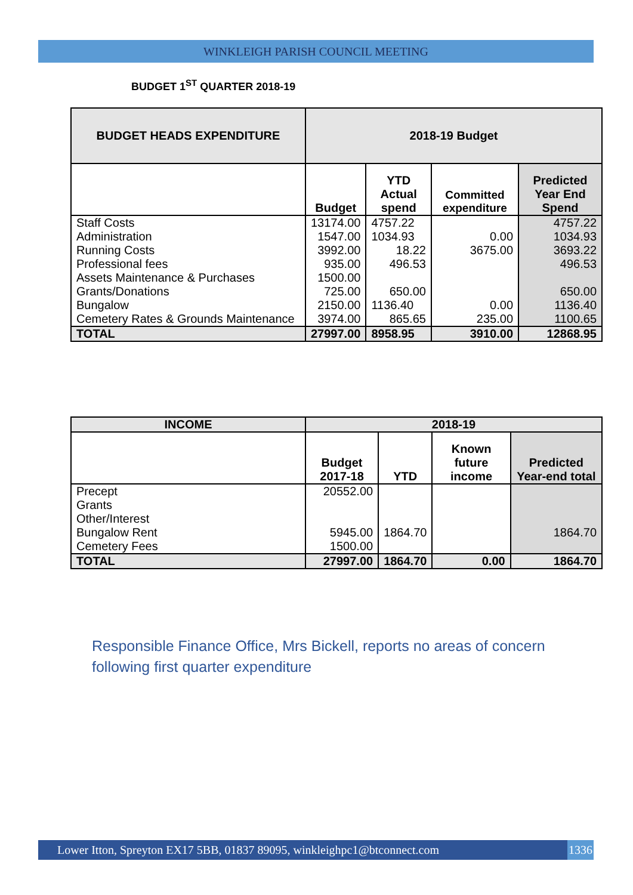WINKLEIGH PARISH COUNCIL MEETING
BUDGET 1<sup>ST</sup> QUARTER 2018-19
| BUDGET HEADS EXPENDITURE | 2018-19 Budget | | | |
| --- | --- | --- | --- | --- |
| | Budget | YTD Actual spend | Committed expenditure | Predicted Year End Spend |
| Staff Costs | 13174.00 | 4757.22 | | 4757.22 |
| Administration | 1547.00 | 1034.93 | 0.00 | 1034.93 |
| Running Costs | 3992.00 | 18.22 | 3675.00 | 3693.22 |
| Professional fees | 935.00 | 496.53 | | 496.53 |
| Assets Maintenance & Purchases | 1500.00 | | | |
| Grants/Donations | 725.00 | 650.00 | | 650.00 |
| Bungalow | 2150.00 | 1136.40 | 0.00 | 1136.40 |
| Cemetery Rates & Grounds Maintenance | 3974.00 | 865.65 | 235.00 | 1100.65 |
| TOTAL | 27997.00 | 8958.95 | 3910.00 | 12868.95 |
| INCOME | 2018-19 | | | |
| --- | --- | --- | --- | --- |
| | Budget 2017-18 | YTD | Known future income | Predicted Year-end total |
| Precept | 20552.00 | | | |
| Grants | | | | |
| Other/Interest | | | | |
| Bungalow Rent | 5945.00 | 1864.70 | | 1864.70 |
| Cemetery Fees | 1500.00 | | | |
| TOTAL | 27997.00 | 1864.70 | 0.00 | 1864.70 |
Responsible Finance Office, Mrs Bickell, reports no areas of concern following first quarter expenditure
Lower Itton, Spreyton EX17 5BB, 01837 89095, winkleighpc1@btconnect.com 1336